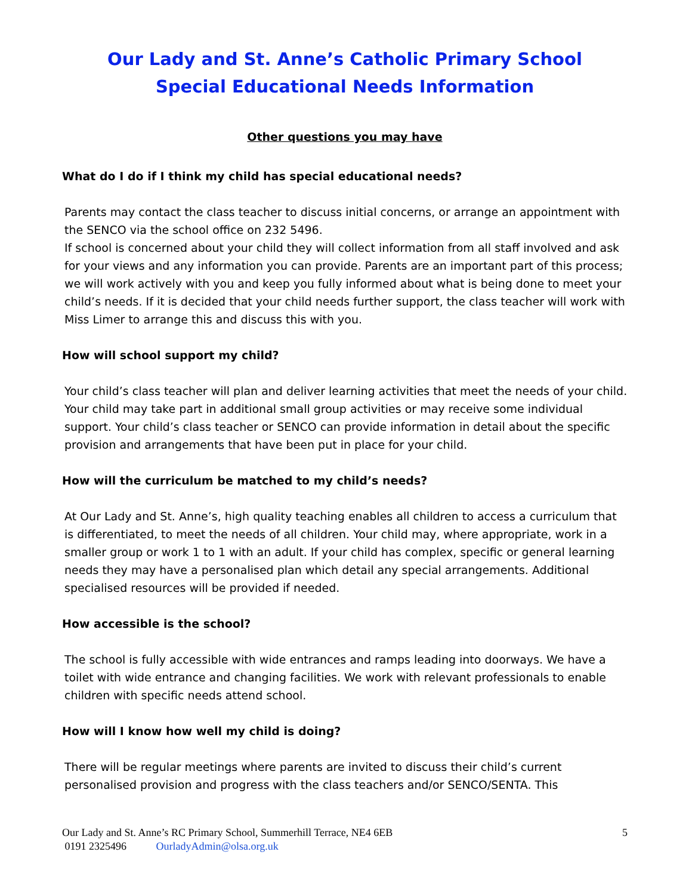Our Lady and St. Anne’s Catholic Primary School
Special Educational Needs Information
Other questions you may have
What do I do if I think my child has special educational needs?
Parents may contact the class teacher to discuss initial concerns, or arrange an appointment with the SENCO via the school office on 232 5496.
If school is concerned about your child they will collect information from all staff involved and ask for your views and any information you can provide. Parents are an important part of this process; we will work actively with you and keep you fully informed about what is being done to meet your child’s needs. If it is decided that your child needs further support, the class teacher will work with Miss Limer to arrange this and discuss this with you.
How will school support my child?
Your child’s class teacher will plan and deliver learning activities that meet the needs of your child. Your child may take part in additional small group activities or may receive some individual support. Your child’s class teacher or SENCO can provide information in detail about the specific provision and arrangements that have been put in place for your child.
How will the curriculum be matched to my child’s needs?
At Our Lady and St. Anne’s, high quality teaching enables all children to access a curriculum that is differentiated, to meet the needs of all children. Your child may, where appropriate, work in a smaller group or work 1 to 1 with an adult. If your child has complex, specific or general learning needs they may have a personalised plan which detail any special arrangements. Additional specialised resources will be provided if needed.
How accessible is the school?
The school is fully accessible with wide entrances and ramps leading into doorways. We have a toilet with wide entrance and changing facilities. We work with relevant professionals to enable children with specific needs attend school.
How will I know how well my child is doing?
There will be regular meetings where parents are invited to discuss their child’s current personalised provision and progress with the class teachers and/or SENCO/SENTA. This
5 Our Lady and St. Anne’s RC Primary School, Summerhill Terrace, NE4 6EB
0191 2325496 OurladyAdmin@olsa.org.uk